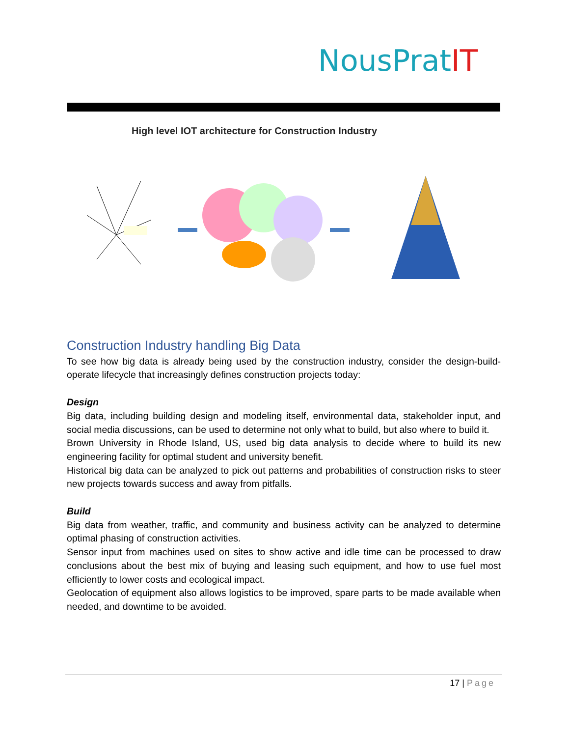NousPratIT
High level IOT architecture for Construction Industry
Construction Industry handling Big Data
To see how big data is already being used by the construction industry, consider the design-build-operate lifecycle that increasingly defines construction projects today:
Design
Big data, including building design and modeling itself, environmental data, stakeholder input, and social media discussions, can be used to determine not only what to build, but also where to build it.
Brown University in Rhode Island, US, used big data analysis to decide where to build its new engineering facility for optimal student and university benefit.
Historical big data can be analyzed to pick out patterns and probabilities of construction risks to steer new projects towards success and away from pitfalls.
Build
Big data from weather, traffic, and community and business activity can be analyzed to determine optimal phasing of construction activities.
Sensor input from machines used on sites to show active and idle time can be processed to draw conclusions about the best mix of buying and leasing such equipment, and how to use fuel most efficiently to lower costs and ecological impact.
Geolocation of equipment also allows logistics to be improved, spare parts to be made available when needed, and downtime to be avoided.
17 | Page